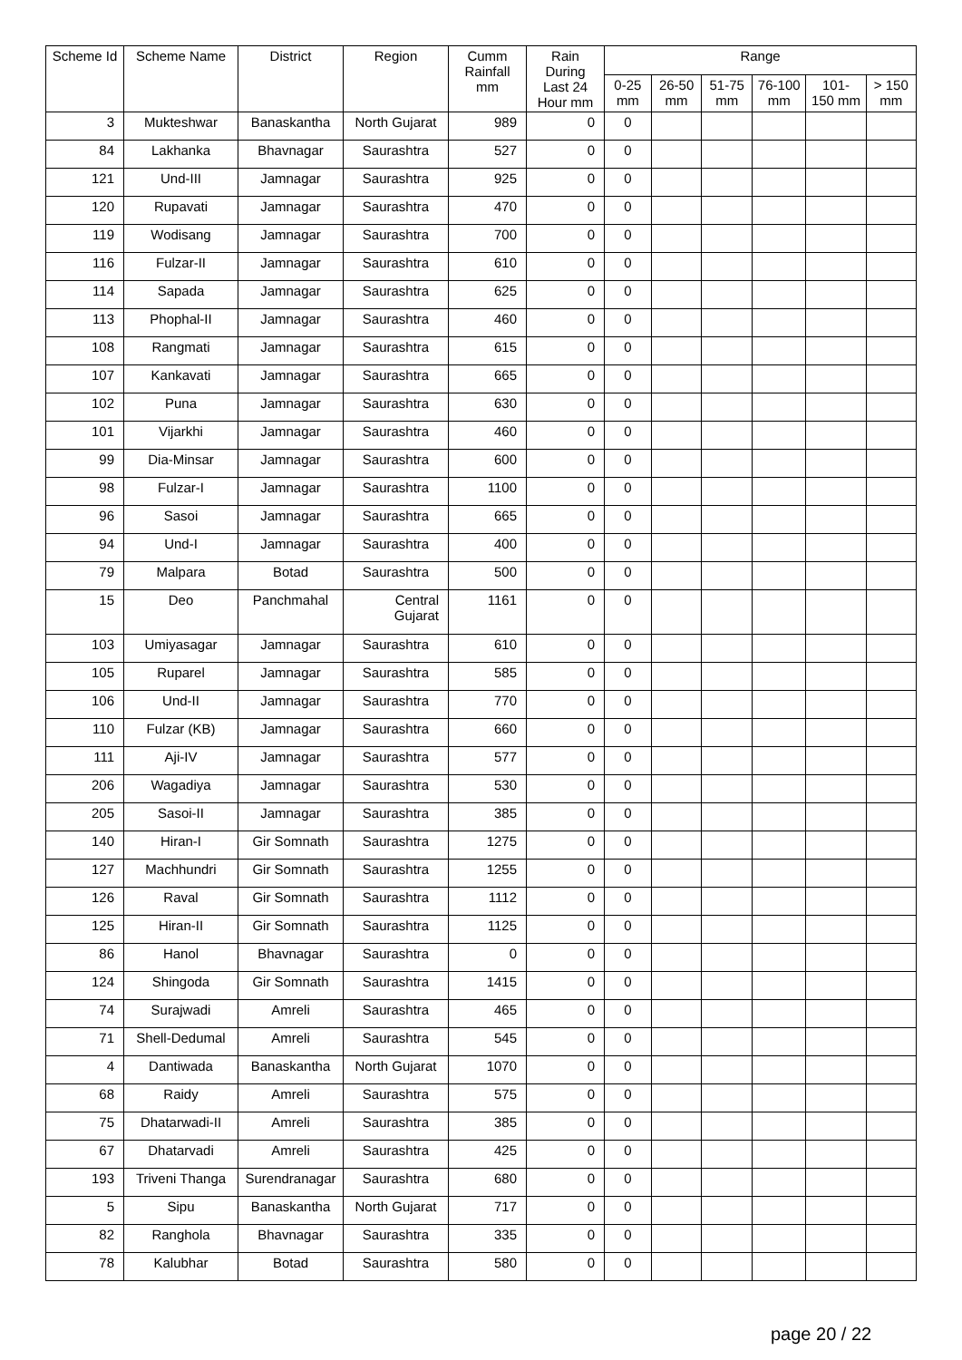| Scheme Id | Scheme Name | District | Region | Cumm Rainfall mm | Rain During Last 24 Hour mm | Range | | | | | |
| --- | --- | --- | --- | --- | --- | --- | --- | --- | --- | --- | --- |
| | | | | | | 0-25 mm | 26-50 mm | 51-75 mm | 76-100 mm | 101-150 mm | > 150 mm |
| 3 | Mukteshwar | Banaskantha | North Gujarat | 989 | 0 | 0 | | | | | |
| 84 | Lakhanka | Bhavnagar | Saurashtra | 527 | 0 | 0 | | | | | |
| 121 | Und-III | Jamnagar | Saurashtra | 925 | 0 | 0 | | | | | |
| 120 | Rupavati | Jamnagar | Saurashtra | 470 | 0 | 0 | | | | | |
| 119 | Wodisang | Jamnagar | Saurashtra | 700 | 0 | 0 | | | | | |
| 116 | Fulzar-II | Jamnagar | Saurashtra | 610 | 0 | 0 | | | | | |
| 114 | Sapada | Jamnagar | Saurashtra | 625 | 0 | 0 | | | | | |
| 113 | Phophal-II | Jamnagar | Saurashtra | 460 | 0 | 0 | | | | | |
| 108 | Rangmati | Jamnagar | Saurashtra | 615 | 0 | 0 | | | | | |
| 107 | Kankavati | Jamnagar | Saurashtra | 665 | 0 | 0 | | | | | |
| 102 | Puna | Jamnagar | Saurashtra | 630 | 0 | 0 | | | | | |
| 101 | Vijarkhi | Jamnagar | Saurashtra | 460 | 0 | 0 | | | | | |
| 99 | Dia-Minsar | Jamnagar | Saurashtra | 600 | 0 | 0 | | | | | |
| 98 | Fulzar-I | Jamnagar | Saurashtra | 1100 | 0 | 0 | | | | | |
| 96 | Sasoi | Jamnagar | Saurashtra | 665 | 0 | 0 | | | | | |
| 94 | Und-I | Jamnagar | Saurashtra | 400 | 0 | 0 | | | | | |
| 79 | Malpara | Botad | Saurashtra | 500 | 0 | 0 | | | | | |
| 15 | Deo | Panchmahal | Central Gujarat | 1161 | 0 | 0 | | | | | |
| 103 | Umiyasagar | Jamnagar | Saurashtra | 610 | 0 | 0 | | | | | |
| 105 | Ruparel | Jamnagar | Saurashtra | 585 | 0 | 0 | | | | | |
| 106 | Und-II | Jamnagar | Saurashtra | 770 | 0 | 0 | | | | | |
| 110 | Fulzar (KB) | Jamnagar | Saurashtra | 660 | 0 | 0 | | | | | |
| 111 | Aji-IV | Jamnagar | Saurashtra | 577 | 0 | 0 | | | | | |
| 206 | Wagadiya | Jamnagar | Saurashtra | 530 | 0 | 0 | | | | | |
| 205 | Sasoi-II | Jamnagar | Saurashtra | 385 | 0 | 0 | | | | | |
| 140 | Hiran-I | Gir Somnath | Saurashtra | 1275 | 0 | 0 | | | | | |
| 127 | Machhundri | Gir Somnath | Saurashtra | 1255 | 0 | 0 | | | | | |
| 126 | Raval | Gir Somnath | Saurashtra | 1112 | 0 | 0 | | | | | |
| 125 | Hiran-II | Gir Somnath | Saurashtra | 1125 | 0 | 0 | | | | | |
| 86 | Hanol | Bhavnagar | Saurashtra | 0 | 0 | 0 | | | | | |
| 124 | Shingoda | Gir Somnath | Saurashtra | 1415 | 0 | 0 | | | | | |
| 74 | Surajwadi | Amreli | Saurashtra | 465 | 0 | 0 | | | | | |
| 71 | Shell-Dedumal | Amreli | Saurashtra | 545 | 0 | 0 | | | | | |
| 4 | Dantiwada | Banaskantha | North Gujarat | 1070 | 0 | 0 | | | | | |
| 68 | Raidy | Amreli | Saurashtra | 575 | 0 | 0 | | | | | |
| 75 | Dhatarwadi-II | Amreli | Saurashtra | 385 | 0 | 0 | | | | | |
| 67 | Dhatarvadi | Amreli | Saurashtra | 425 | 0 | 0 | | | | | |
| 193 | Triveni Thanga | Surendranagar | Saurashtra | 680 | 0 | 0 | | | | | |
| 5 | Sipu | Banaskantha | North Gujarat | 717 | 0 | 0 | | | | | |
| 82 | Ranghola | Bhavnagar | Saurashtra | 335 | 0 | 0 | | | | | |
| 78 | Kalubhar | Botad | Saurashtra | 580 | 0 | 0 | | | | | |
page 20 / 22